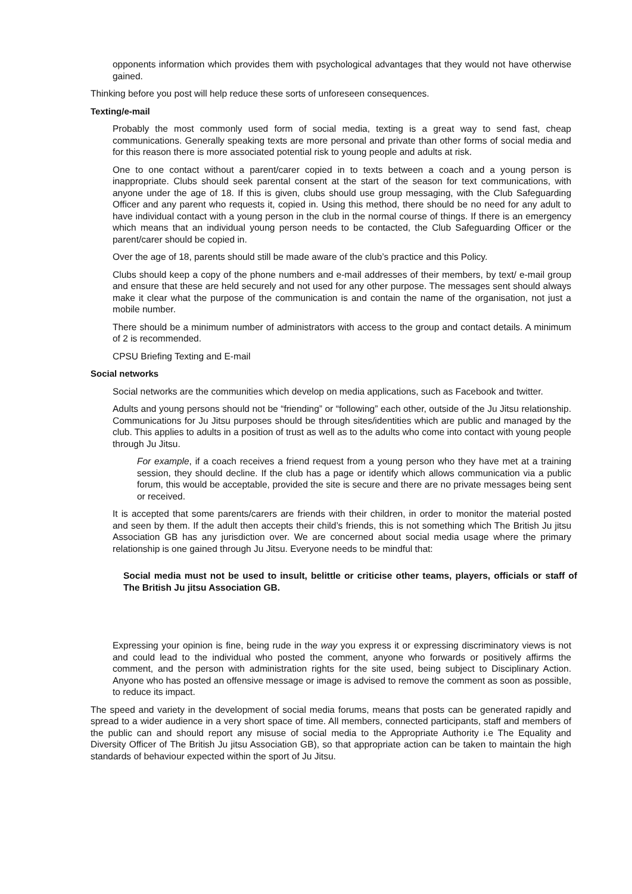opponents information which provides them with psychological advantages that they would not have otherwise gained.
Thinking before you post will help reduce these sorts of unforeseen consequences.
Texting/e-mail
Probably the most commonly used form of social media, texting is a great way to send fast, cheap communications. Generally speaking texts are more personal and private than other forms of social media and for this reason there is more associated potential risk to young people and adults at risk.
One to one contact without a parent/carer copied in to texts between a coach and a young person is inappropriate. Clubs should seek parental consent at the start of the season for text communications, with anyone under the age of 18. If this is given, clubs should use group messaging, with the Club Safeguarding Officer and any parent who requests it, copied in. Using this method, there should be no need for any adult to have individual contact with a young person in the club in the normal course of things. If there is an emergency which means that an individual young person needs to be contacted, the Club Safeguarding Officer or the parent/carer should be copied in.
Over the age of 18, parents should still be made aware of the club’s practice and this Policy.
Clubs should keep a copy of the phone numbers and e-mail addresses of their members, by text/ e-mail group and ensure that these are held securely and not used for any other purpose. The messages sent should always make it clear what the purpose of the communication is and contain the name of the organisation, not just a mobile number.
There should be a minimum number of administrators with access to the group and contact details. A minimum of 2 is recommended.
CPSU Briefing Texting and E-mail
Social networks
Social networks are the communities which develop on media applications, such as Facebook and twitter.
Adults and young persons should not be “friending” or “following” each other, outside of the Ju Jitsu relationship. Communications for Ju Jitsu purposes should be through sites/identities which are public and managed by the club. This applies to adults in a position of trust as well as to the adults who come into contact with young people through Ju Jitsu.
For example, if a coach receives a friend request from a young person who they have met at a training session, they should decline. If the club has a page or identify which allows communication via a public forum, this would be acceptable, provided the site is secure and there are no private messages being sent or received.
It is accepted that some parents/carers are friends with their children, in order to monitor the material posted and seen by them. If the adult then accepts their child’s friends, this is not something which The British Ju jitsu Association GB has any jurisdiction over. We are concerned about social media usage where the primary relationship is one gained through Ju Jitsu. Everyone needs to be mindful that:
Social media must not be used to insult, belittle or criticise other teams, players, officials or staff of The British Ju jitsu Association GB.
Expressing your opinion is fine, being rude in the way you express it or expressing discriminatory views is not and could lead to the individual who posted the comment, anyone who forwards or positively affirms the comment, and the person with administration rights for the site used, being subject to Disciplinary Action. Anyone who has posted an offensive message or image is advised to remove the comment as soon as possible, to reduce its impact.
The speed and variety in the development of social media forums, means that posts can be generated rapidly and spread to a wider audience in a very short space of time. All members, connected participants, staff and members of the public can and should report any misuse of social media to the Appropriate Authority i.e The Equality and Diversity Officer of The British Ju jitsu Association GB), so that appropriate action can be taken to maintain the high standards of behaviour expected within the sport of Ju Jitsu.